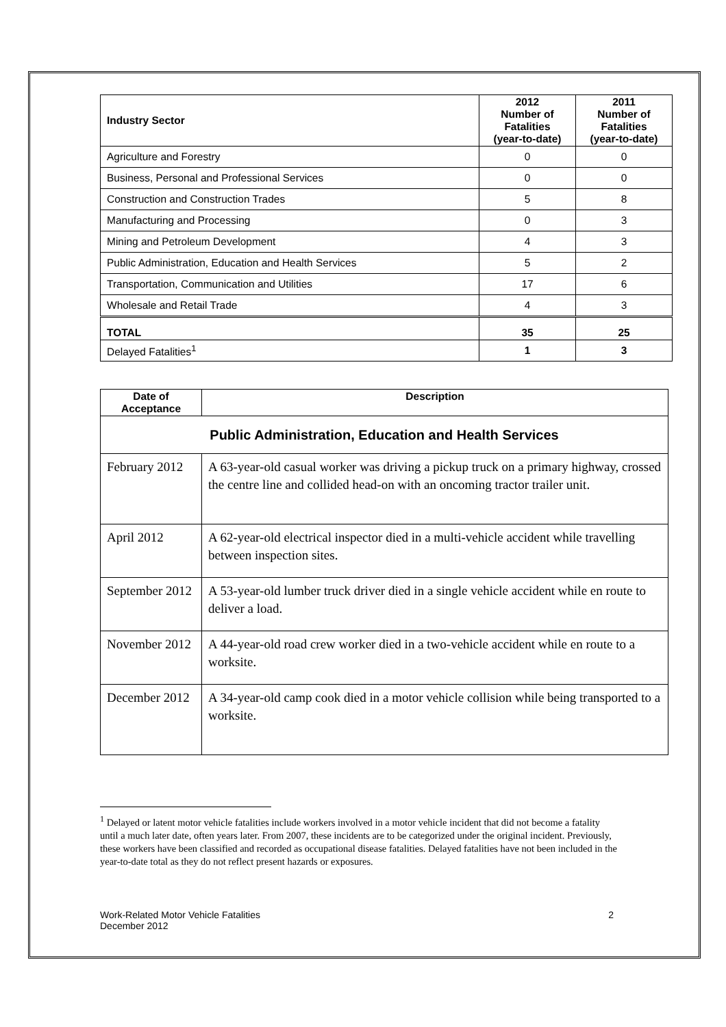| Industry Sector | 2012 Number of Fatalities (year-to-date) | 2011 Number of Fatalities (year-to-date) |
| --- | --- | --- |
| Agriculture and Forestry | 0 | 0 |
| Business, Personal and Professional Services | 0 | 0 |
| Construction and Construction Trades | 5 | 8 |
| Manufacturing and Processing | 0 | 3 |
| Mining and Petroleum Development | 4 | 3 |
| Public Administration, Education and Health Services | 5 | 2 |
| Transportation, Communication and Utilities | 17 | 6 |
| Wholesale and Retail Trade | 4 | 3 |
| TOTAL | 35 | 25 |
| Delayed Fatalities<sup>1</sup> | 1 | 3 |
| Date of Acceptance | Description |
| --- | --- |
| Public Administration, Education and Health Services | |
| February 2012 | A 63-year-old casual worker was driving a pickup truck on a primary highway, crossed the centre line and collided head-on with an oncoming tractor trailer unit. |
| April 2012 | A 62-year-old electrical inspector died in a multi-vehicle accident while travelling between inspection sites. |
| September 2012 | A 53-year-old lumber truck driver died in a single vehicle accident while en route to deliver a load. |
| November 2012 | A 44-year-old road crew worker died in a two-vehicle accident while en route to a worksite. |
| December 2012 | A 34-year-old camp cook died in a motor vehicle collision while being transported to a worksite. |
<sup>1</sup> Delayed or latent motor vehicle fatalities include workers involved in a motor vehicle incident that did not become a fatality until a much later date, often years later. From 2007, these incidents are to be categorized under the original incident. Previously, these workers have been classified and recorded as occupational disease fatalities. Delayed fatalities have not been included in the year-to-date total as they do not reflect present hazards or exposures.
Work-Related Motor Vehicle Fatalities
December 2012
2